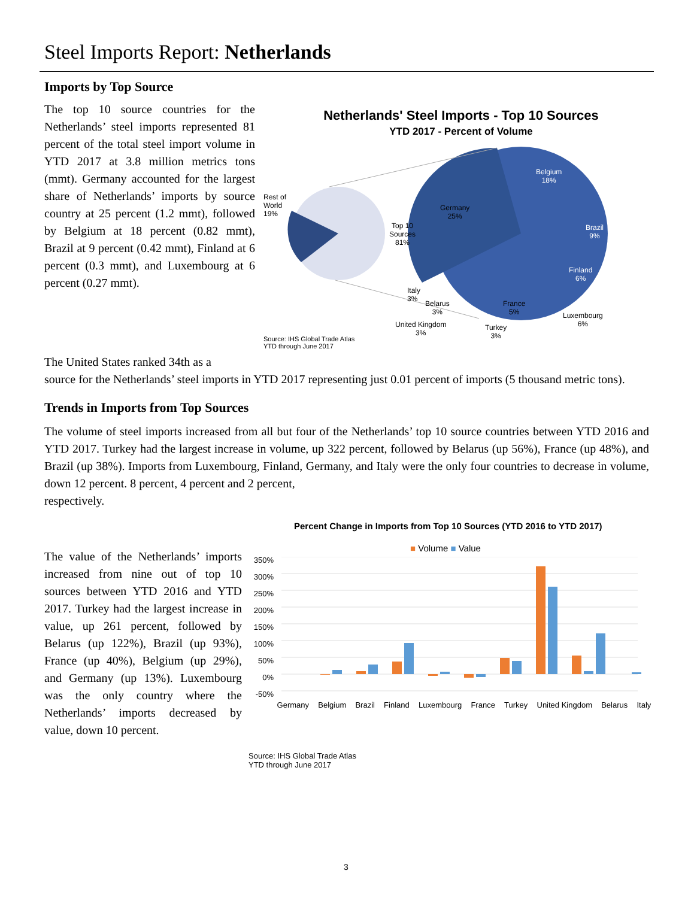Steel Imports Report: Netherlands
Imports by Top Source
The top 10 source countries for the Netherlands’ steel imports represented 81 percent of the total steel import volume in YTD 2017 at 3.8 million metrics tons (mmt). Germany accounted for the largest share of Netherlands’ imports by source country at 25 percent (1.2 mmt), followed by Belgium at 18 percent (0.82 mmt), Brazil at 9 percent (0.42 mmt), Finland at 6 percent (0.3 mmt), and Luxembourg at 6 percent (0.27 mmt).
Netherlands' Steel Imports - Top 10 Sources
YTD 2017 - Percent of Volume
Rest of
World
19%
Top 10
Sources
81%
Belgium
18%
Germany
25%
Brazil
9%
Finland
6%
Italy
3%
Belarus
3%
France
5%
Luxembourg
6%
United Kingdom
3%
Turkey
3%
Source: IHS Global Trade Atlas
YTD through June 2017
The United States ranked 34th as a
source for the Netherlands’ steel imports in YTD 2017 representing just 0.01 percent of imports (5 thousand metric tons).
Trends in Imports from Top Sources
The volume of steel imports increased from all but four of the Netherlands’ top 10 source countries between YTD 2016 and YTD 2017. Turkey had the largest increase in volume, up 322 percent, followed by Belarus (up 56%), France (up 48%), and Brazil (up 38%). Imports from Luxembourg, Finland, Germany, and Italy were the only four countries to decrease in volume, down 12 percent. 8 percent, 4 percent and 2 percent,
respectively.
The value of the Netherlands’ imports increased from nine out of top 10 sources between YTD 2016 and YTD 2017. Turkey had the largest increase in value, up 261 percent, followed by Belarus (up 122%), Brazil (up 93%), France (up 40%), Belgium (up 29%), and Germany (up 13%). Luxembourg was the only country where the Netherlands’ imports decreased by value, down 10 percent.
Percent Change in Imports from Top 10 Sources (YTD 2016 to YTD 2017)
■ Volume ■ Value
350%
300%
250%
200%
150%
100%
50%
0%
-50%
Germany Belgium Brazil Finland Luxembourg France Turkey United Kingdom Belarus Italy
Source: IHS Global Trade Atlas
YTD through June 2017
3